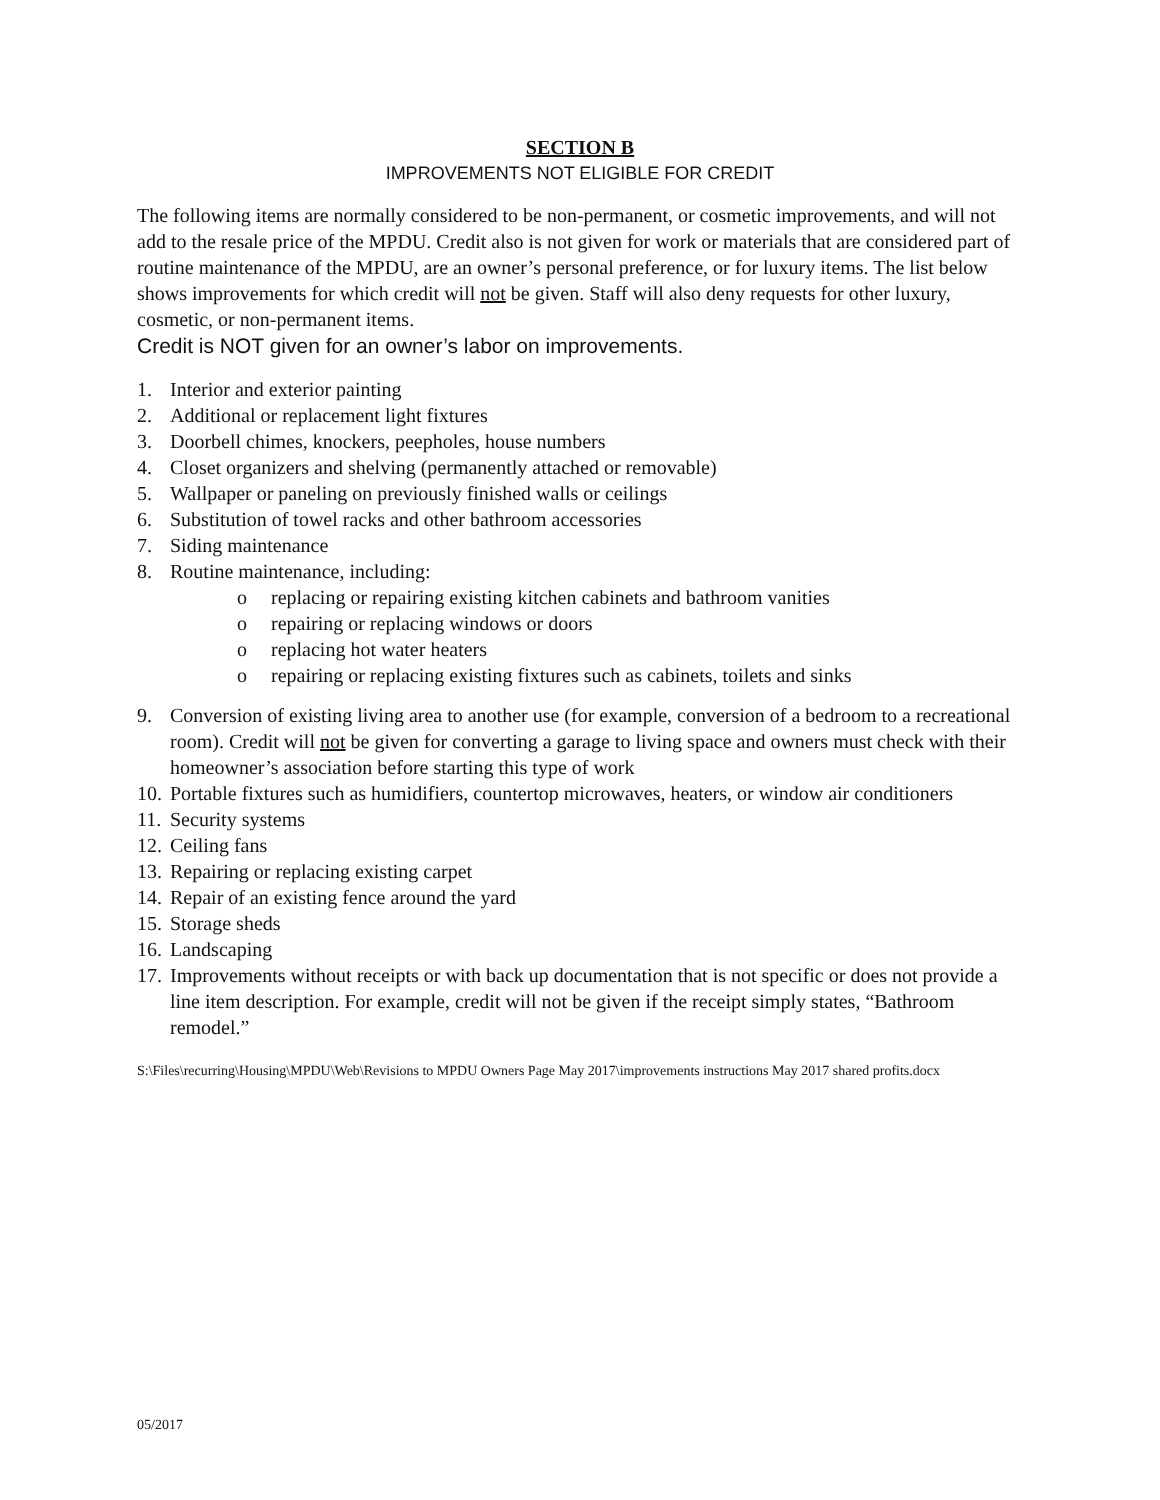SECTION B
IMPROVEMENTS NOT ELIGIBLE FOR CREDIT
The following items are normally considered to be non-permanent, or cosmetic improvements, and will not add to the resale price of the MPDU. Credit also is not given for work or materials that are considered part of routine maintenance of the MPDU, are an owner’s personal preference, or for luxury items. The list below shows improvements for which credit will not be given. Staff will also deny requests for other luxury, cosmetic, or non-permanent items.
Credit is NOT given for an owner’s labor on improvements.
1. Interior and exterior painting
2. Additional or replacement light fixtures
3. Doorbell chimes, knockers, peepholes, house numbers
4. Closet organizers and shelving (permanently attached or removable)
5. Wallpaper or paneling on previously finished walls or ceilings
6. Substitution of towel racks and other bathroom accessories
7. Siding maintenance
8. Routine maintenance, including:
o replacing or repairing existing kitchen cabinets and bathroom vanities
o repairing or replacing windows or doors
o replacing hot water heaters
o repairing or replacing existing fixtures such as cabinets, toilets and sinks
9. Conversion of existing living area to another use (for example, conversion of a bedroom to a recreational room). Credit will not be given for converting a garage to living space and owners must check with their homeowner’s association before starting this type of work
10. Portable fixtures such as humidifiers, countertop microwaves, heaters, or window air conditioners
11. Security systems
12. Ceiling fans
13. Repairing or replacing existing carpet
14. Repair of an existing fence around the yard
15. Storage sheds
16. Landscaping
17. Improvements without receipts or with back up documentation that is not specific or does not provide a line item description. For example, credit will not be given if the receipt simply states, “Bathroom remodel.”
S:\Files\recurring\Housing\MPDU\Web\Revisions to MPDU Owners Page May 2017\improvements instructions May 2017 shared profits.docx
05/2017